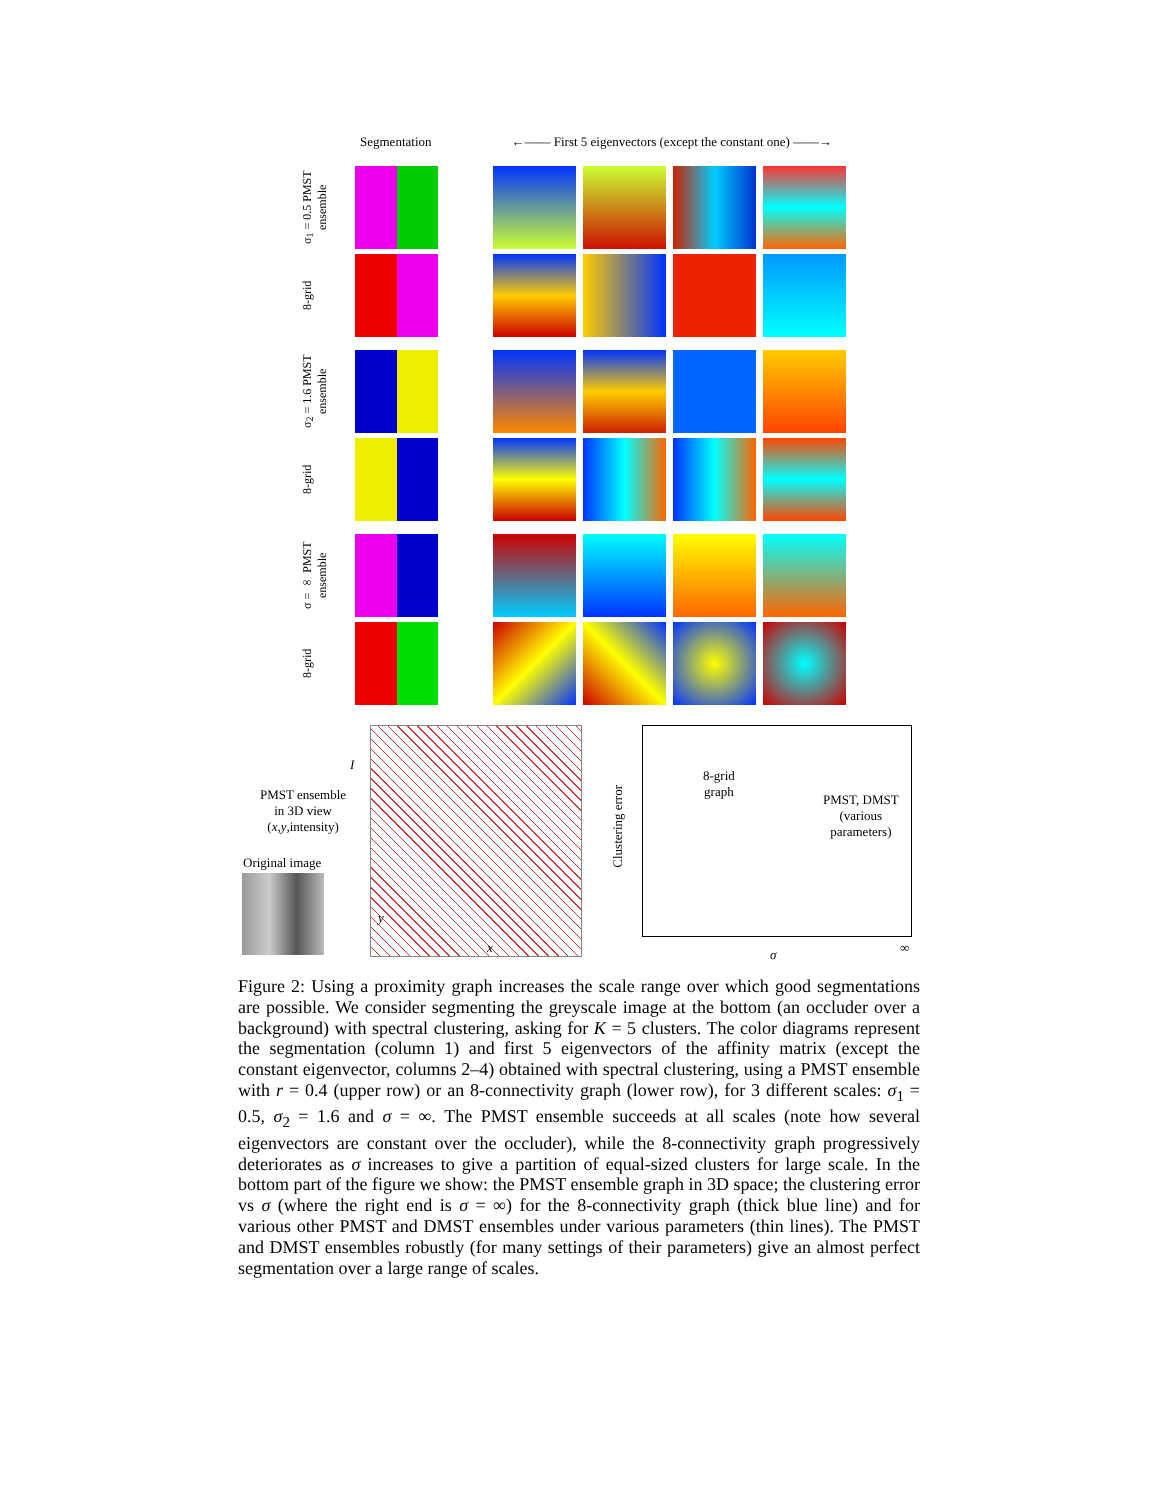Segmentation ←—— First 5 eigenvectors (except the constant one) ——→
σ<sub>1</sub> = 0.5 PMST ensemble
8-grid
σ<sub>2</sub> = 1.6 PMST ensemble
8-grid
σ = ∞ PMST ensemble
8-grid
PMST ensemble
in 3D view
(x,y,intensity)
Original image
I
y
x
Clustering error
8-grid
graph
PMST, DMST
(various
parameters)
σ ∞
Figure 2: Using a proximity graph increases the scale range over which good segmentations are possible. We consider segmenting the greyscale image at the bottom (an occluder over a background) with spectral clustering, asking for K = 5 clusters. The color diagrams represent the segmentation (column 1) and first 5 eigenvectors of the affinity matrix (except the constant eigenvector, columns 2–4) obtained with spectral clustering, using a PMST ensemble with r = 0.4 (upper row) or an 8-connectivity graph (lower row), for 3 different scales: σ<sub>1</sub> = 0.5, σ<sub>2</sub> = 1.6 and σ = ∞. The PMST ensemble succeeds at all scales (note how several eigenvectors are constant over the occluder), while the 8-connectivity graph progressively deteriorates as σ increases to give a partition of equal-sized clusters for large scale. In the bottom part of the figure we show: the PMST ensemble graph in 3D space; the clustering error vs σ (where the right end is σ = ∞) for the 8-connectivity graph (thick blue line) and for various other PMST and DMST ensembles under various parameters (thin lines). The PMST and DMST ensembles robustly (for many settings of their parameters) give an almost perfect segmentation over a large range of scales.